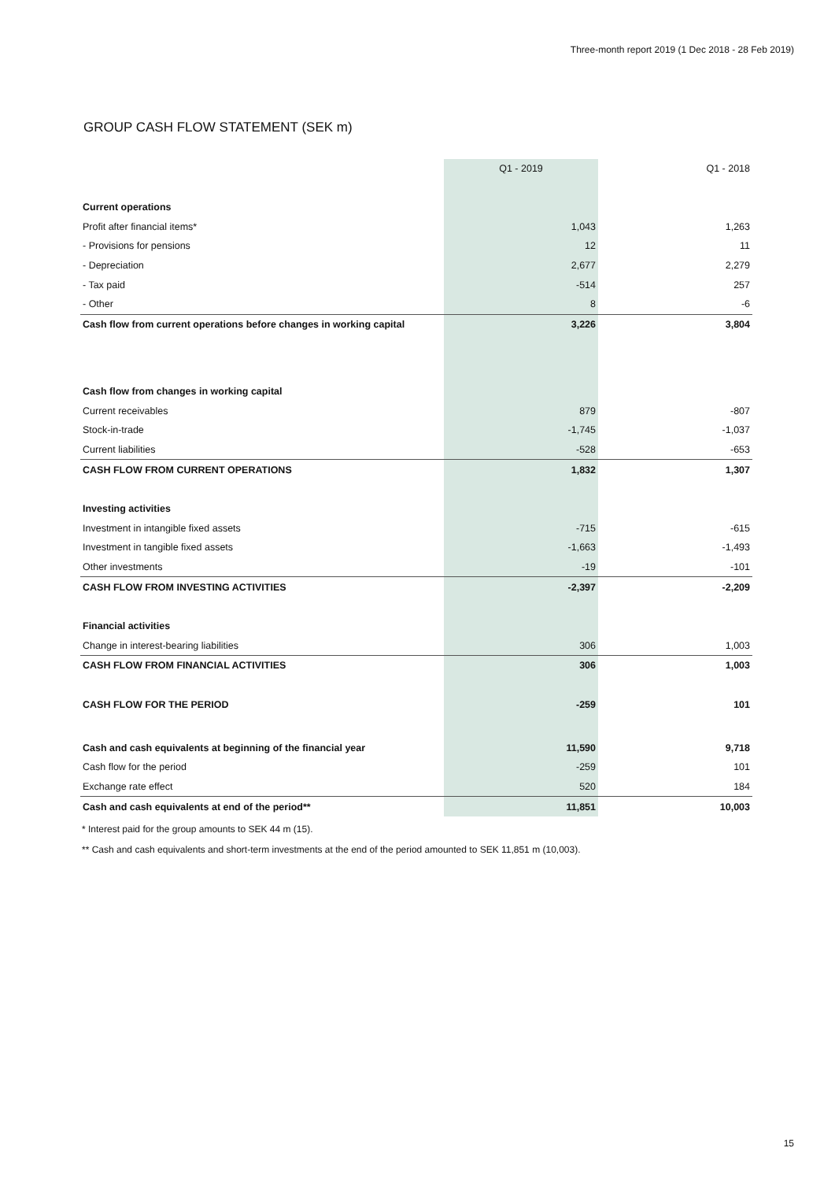Three-month report 2019 (1 Dec 2018 - 28 Feb 2019)
GROUP CASH FLOW STATEMENT (SEK m)
| | Q1 - 2019 | Q1 - 2018 |
| --- | --- | --- |
| Current operations | | |
| Profit after financial items* | 1,043 | 1,263 |
| - Provisions for pensions | 12 | 11 |
| - Depreciation | 2,677 | 2,279 |
| - Tax paid | -514 | 257 |
| - Other | 8 | -6 |
| Cash flow from current operations before changes in working capital | 3,226 | 3,804 |
| Cash flow from changes in working capital | | |
| Current receivables | 879 | -807 |
| Stock-in-trade | -1,745 | -1,037 |
| Current liabilities | -528 | -653 |
| CASH FLOW FROM CURRENT OPERATIONS | 1,832 | 1,307 |
| Investing activities | | |
| Investment in intangible fixed assets | -715 | -615 |
| Investment in tangible fixed assets | -1,663 | -1,493 |
| Other investments | -19 | -101 |
| CASH FLOW FROM INVESTING ACTIVITIES | -2,397 | -2,209 |
| Financial activities | | |
| Change in interest-bearing liabilities | 306 | 1,003 |
| CASH FLOW FROM FINANCIAL ACTIVITIES | 306 | 1,003 |
| CASH FLOW FOR THE PERIOD | -259 | 101 |
| Cash and cash equivalents at beginning of the financial year | 11,590 | 9,718 |
| Cash flow for the period | -259 | 101 |
| Exchange rate effect | 520 | 184 |
| Cash and cash equivalents at end of the period** | 11,851 | 10,003 |
* Interest paid for the group amounts to SEK 44 m (15).
** Cash and cash equivalents and short-term investments at the end of the period amounted to SEK 11,851 m (10,003).
15